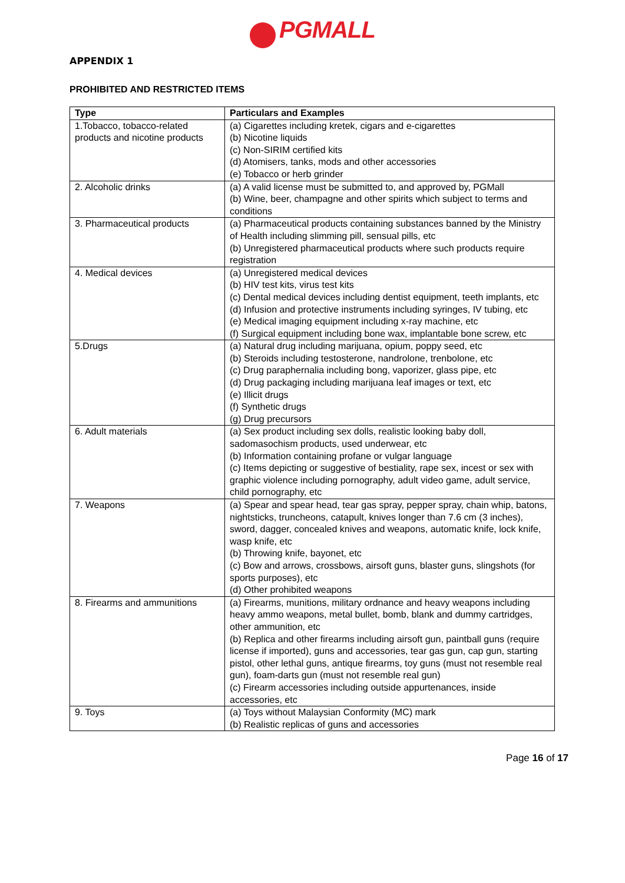PGMALL
APPENDIX 1
PROHIBITED AND RESTRICTED ITEMS
| Type | Particulars and Examples |
| --- | --- |
| 1.Tobacco, tobacco-related products and nicotine products | (a) Cigarettes including kretek, cigars and e-cigarettes (b) Nicotine liquids (c) Non-SIRIM certified kits (d) Atomisers, tanks, mods and other accessories (e) Tobacco or herb grinder |
| 2. Alcoholic drinks | (a) A valid license must be submitted to, and approved by, PGMall (b) Wine, beer, champagne and other spirits which subject to terms and conditions |
| 3. Pharmaceutical products | (a) Pharmaceutical products containing substances banned by the Ministry of Health including slimming pill, sensual pills, etc (b) Unregistered pharmaceutical products where such products require registration |
| 4. Medical devices | (a) Unregistered medical devices (b) HIV test kits, virus test kits (c) Dental medical devices including dentist equipment, teeth implants, etc (d) Infusion and protective instruments including syringes, IV tubing, etc (e) Medical imaging equipment including x-ray machine, etc (f) Surgical equipment including bone wax, implantable bone screw, etc |
| 5.Drugs | (a) Natural drug including marijuana, opium, poppy seed, etc (b) Steroids including testosterone, nandrolone, trenbolone, etc (c) Drug paraphernalia including bong, vaporizer, glass pipe, etc (d) Drug packaging including marijuana leaf images or text, etc (e) Illicit drugs (f) Synthetic drugs (g) Drug precursors |
| 6. Adult materials | (a) Sex product including sex dolls, realistic looking baby doll, sadomasochism products, used underwear, etc (b) Information containing profane or vulgar language (c) Items depicting or suggestive of bestiality, rape sex, incest or sex with graphic violence including pornography, adult video game, adult service, child pornography, etc |
| 7. Weapons | (a) Spear and spear head, tear gas spray, pepper spray, chain whip, batons, nightsticks, truncheons, catapult, knives longer than 7.6 cm (3 inches), sword, dagger, concealed knives and weapons, automatic knife, lock knife, wasp knife, etc (b) Throwing knife, bayonet, etc (c) Bow and arrows, crossbows, airsoft guns, blaster guns, slingshots (for sports purposes), etc (d) Other prohibited weapons |
| 8. Firearms and ammunitions | (a) Firearms, munitions, military ordnance and heavy weapons including heavy ammo weapons, metal bullet, bomb, blank and dummy cartridges, other ammunition, etc (b) Replica and other firearms including airsoft gun, paintball guns (require license if imported), guns and accessories, tear gas gun, cap gun, starting pistol, other lethal guns, antique firearms, toy guns (must not resemble real gun), foam-darts gun (must not resemble real gun) (c) Firearm accessories including outside appurtenances, inside accessories, etc |
| 9. Toys | (a) Toys without Malaysian Conformity (MC) mark (b) Realistic replicas of guns and accessories |
Page 16 of 17